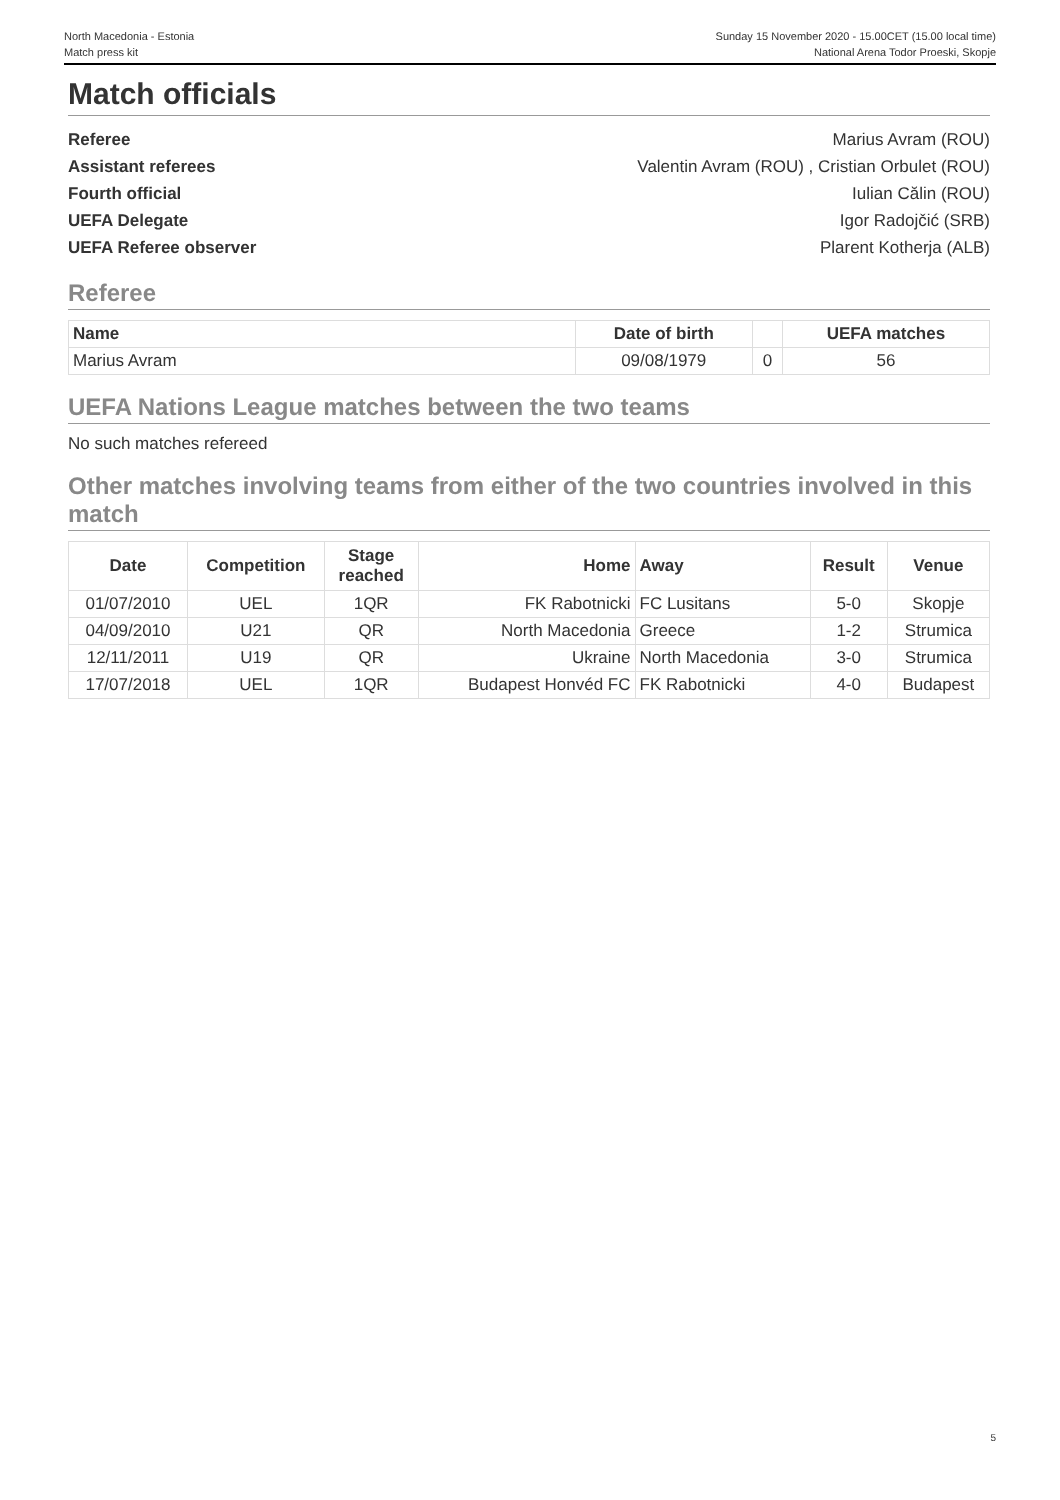North Macedonia - Estonia
Match press kit
Sunday 15 November 2020 - 15.00CET (15.00 local time)
National Arena Todor Proeski, Skopje
Match officials
Referee Marius Avram (ROU)
Assistant referees Valentin Avram (ROU) , Cristian Orbulet (ROU)
Fourth official Iulian Călin (ROU)
UEFA Delegate Igor Radojčić (SRB)
UEFA Referee observer Plarent Kotherja (ALB)
Referee
| Name | Date of birth | | UEFA matches |
| --- | --- | --- | --- |
| Marius Avram | 09/08/1979 | 0 | 56 |
UEFA Nations League matches between the two teams
No such matches refereed
Other matches involving teams from either of the two countries involved in this match
| Date | Competition | Stage reached | Home | Away | Result | Venue |
| --- | --- | --- | --- | --- | --- | --- |
| 01/07/2010 | UEL | 1QR | FK Rabotnicki | FC Lusitans | 5-0 | Skopje |
| 04/09/2010 | U21 | QR | North Macedonia | Greece | 1-2 | Strumica |
| 12/11/2011 | U19 | QR | Ukraine | North Macedonia | 3-0 | Strumica |
| 17/07/2018 | UEL | 1QR | Budapest Honvéd FC | FK Rabotnicki | 4-0 | Budapest |
5